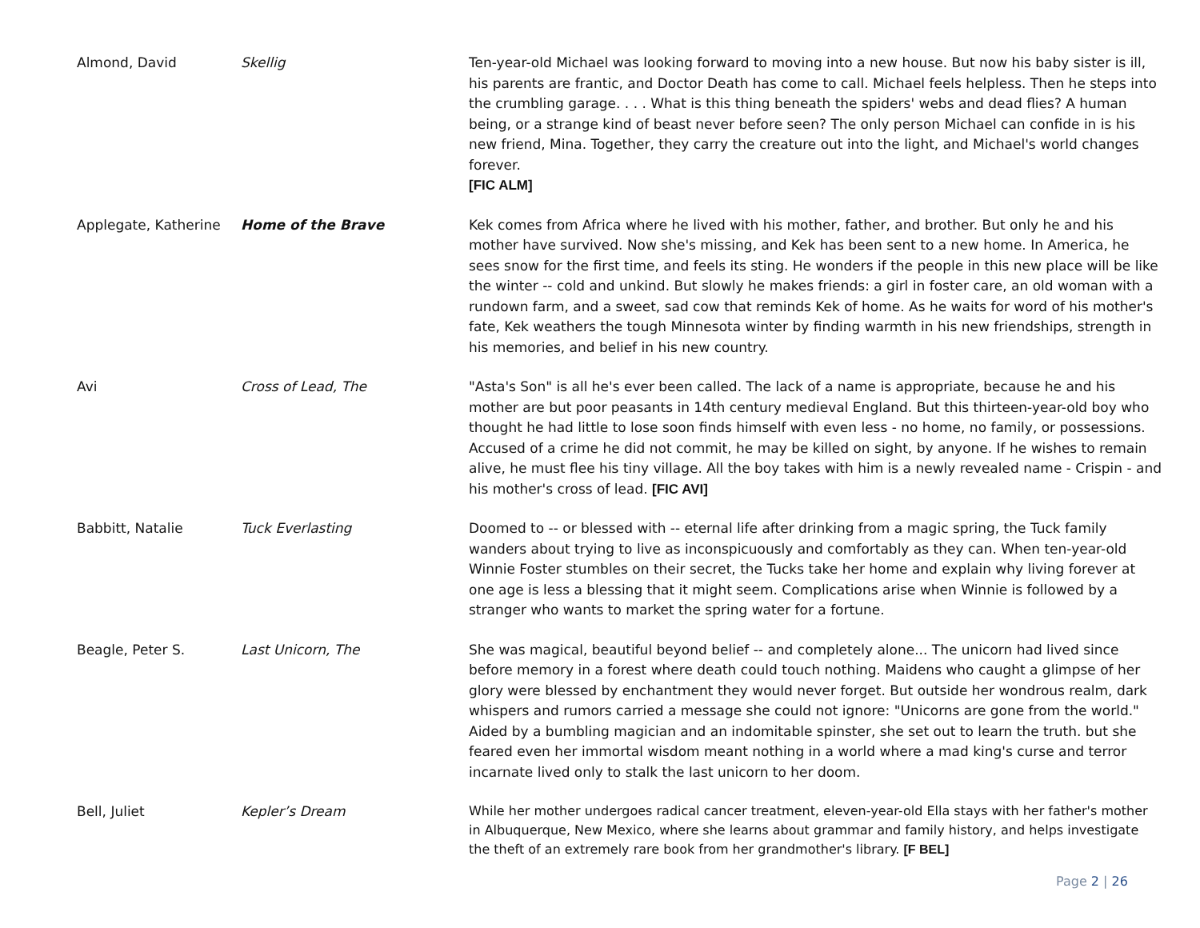| Almond, David | Skellig | Ten-year-old Michael was looking forward to moving into a new house. But now his baby sister is ill, his parents are frantic, and Doctor Death has come to call. Michael feels helpless. Then he steps into the crumbling garage. . . . What is this thing beneath the spiders' webs and dead flies? A human being, or a strange kind of beast never before seen? The only person Michael can confide in is his new friend, Mina. Together, they carry the creature out into the light, and Michael's world changes forever. [FIC ALM] |
| Applegate, Katherine | Home of the Brave | Kek comes from Africa where he lived with his mother, father, and brother. But only he and his mother have survived. Now she's missing, and Kek has been sent to a new home. In America, he sees snow for the first time, and feels its sting. He wonders if the people in this new place will be like the winter -- cold and unkind. But slowly he makes friends: a girl in foster care, an old woman with a rundown farm, and a sweet, sad cow that reminds Kek of home. As he waits for word of his mother's fate, Kek weathers the tough Minnesota winter by finding warmth in his new friendships, strength in his memories, and belief in his new country. |
| Avi | Cross of Lead, The | "Asta's Son" is all he's ever been called. The lack of a name is appropriate, because he and his mother are but poor peasants in 14th century medieval England. But this thirteen-year-old boy who thought he had little to lose soon finds himself with even less - no home, no family, or possessions. Accused of a crime he did not commit, he may be killed on sight, by anyone. If he wishes to remain alive, he must flee his tiny village. All the boy takes with him is a newly revealed name - Crispin - and his mother's cross of lead. [FIC AVI] |
| Babbitt, Natalie | Tuck Everlasting | Doomed to -- or blessed with -- eternal life after drinking from a magic spring, the Tuck family wanders about trying to live as inconspicuously and comfortably as they can. When ten-year-old Winnie Foster stumbles on their secret, the Tucks take her home and explain why living forever at one age is less a blessing that it might seem. Complications arise when Winnie is followed by a stranger who wants to market the spring water for a fortune. |
| Beagle, Peter S. | Last Unicorn, The | She was magical, beautiful beyond belief -- and completely alone... The unicorn had lived since before memory in a forest where death could touch nothing. Maidens who caught a glimpse of her glory were blessed by enchantment they would never forget. But outside her wondrous realm, dark whispers and rumors carried a message she could not ignore: "Unicorns are gone from the world." Aided by a bumbling magician and an indomitable spinster, she set out to learn the truth. but she feared even her immortal wisdom meant nothing in a world where a mad king's curse and terror incarnate lived only to stalk the last unicorn to her doom. |
| Bell, Juliet | Kepler’s Dream | While her mother undergoes radical cancer treatment, eleven-year-old Ella stays with her father's mother in Albuquerque, New Mexico, where she learns about grammar and family history, and helps investigate the theft of an extremely rare book from her grandmother's library. [F BEL] |
Page 2 | 26